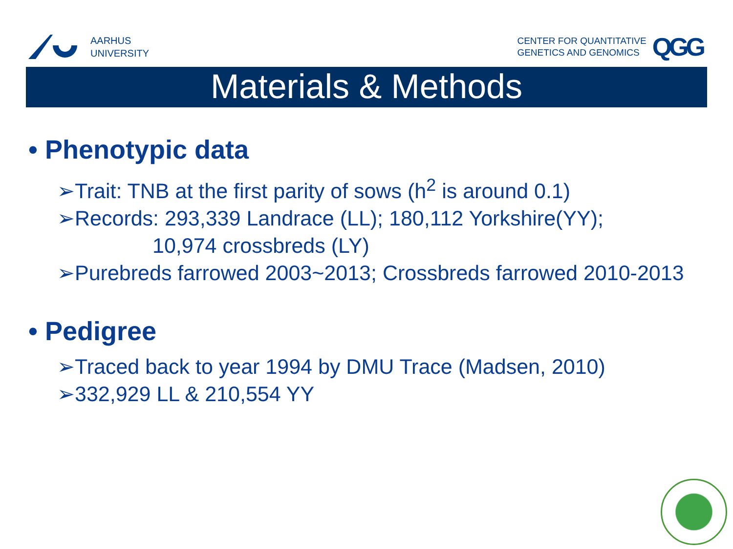AARHUS
UNIVERSITY
CENTER FOR QUANTITATIVE
GENETICS AND GENOMICS
QGG
Materials & Methods
• Phenotypic data
➢Trait: TNB at the first parity of sows (h<sup>2</sup> is around 0.1)
➢Records: 293,339 Landrace (LL); 180,112 Yorkshire(YY);
10,974 crossbreds (LY)
➢Purebreds farrowed 2003~2013; Crossbreds farrowed 2010-2013
• Pedigree
➢Traced back to year 1994 by DMU Trace (Madsen, 2010)
➢332,929 LL & 210,554 YY